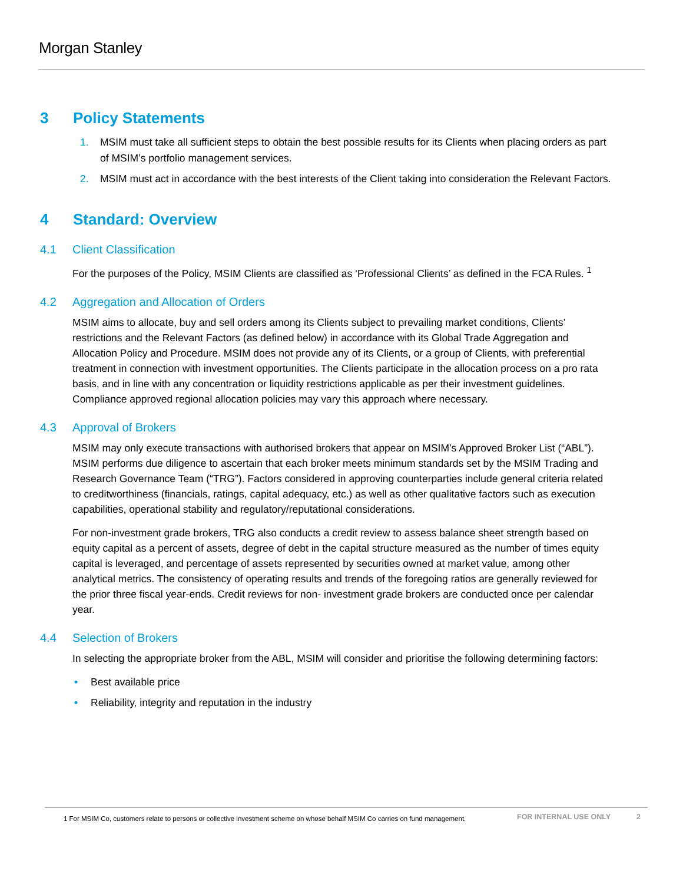Morgan Stanley
3 Policy Statements
1. MSIM must take all sufficient steps to obtain the best possible results for its Clients when placing orders as part of MSIM’s portfolio management services.
2. MSIM must act in accordance with the best interests of the Client taking into consideration the Relevant Factors.
4 Standard: Overview
4.1 Client Classification
For the purposes of the Policy, MSIM Clients are classified as ‘Professional Clients’ as defined in the FCA Rules. <sup>1</sup>
4.2 Aggregation and Allocation of Orders
MSIM aims to allocate, buy and sell orders among its Clients subject to prevailing market conditions, Clients’ restrictions and the Relevant Factors (as defined below) in accordance with its Global Trade Aggregation and Allocation Policy and Procedure. MSIM does not provide any of its Clients, or a group of Clients, with preferential treatment in connection with investment opportunities. The Clients participate in the allocation process on a pro rata basis, and in line with any concentration or liquidity restrictions applicable as per their investment guidelines. Compliance approved regional allocation policies may vary this approach where necessary.
4.3 Approval of Brokers
MSIM may only execute transactions with authorised brokers that appear on MSIM’s Approved Broker List (“ABL”). MSIM performs due diligence to ascertain that each broker meets minimum standards set by the MSIM Trading and Research Governance Team (“TRG”). Factors considered in approving counterparties include general criteria related to creditworthiness (financials, ratings, capital adequacy, etc.) as well as other qualitative factors such as execution capabilities, operational stability and regulatory/reputational considerations.
For non-investment grade brokers, TRG also conducts a credit review to assess balance sheet strength based on equity capital as a percent of assets, degree of debt in the capital structure measured as the number of times equity capital is leveraged, and percentage of assets represented by securities owned at market value, among other analytical metrics. The consistency of operating results and trends of the foregoing ratios are generally reviewed for the prior three fiscal year-ends. Credit reviews for non- investment grade brokers are conducted once per calendar year.
4.4 Selection of Brokers
In selecting the appropriate broker from the ABL, MSIM will consider and prioritise the following determining factors:
• Best available price
• Reliability, integrity and reputation in the industry
1 For MSIM Co, customers relate to persons or collective investment scheme on whose behalf MSIM Co carries on fund management.
FOR INTERNAL USE ONLY 2